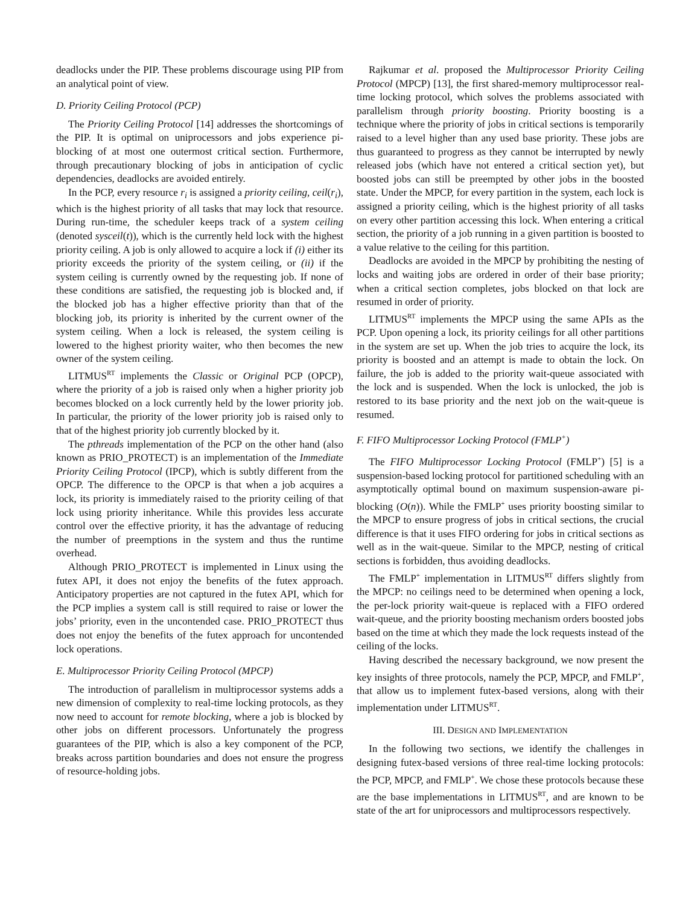deadlocks under the PIP. These problems discourage using PIP from an analytical point of view.
D. Priority Ceiling Protocol (PCP)
The Priority Ceiling Protocol [14] addresses the shortcomings of the PIP. It is optimal on uniprocessors and jobs experience pi-blocking of at most one outermost critical section. Furthermore, through precautionary blocking of jobs in anticipation of cyclic dependencies, deadlocks are avoided entirely.
In the PCP, every resource r<sub>i</sub> is assigned a priority ceiling, ceil(r<sub>i</sub>), which is the highest priority of all tasks that may lock that resource. During run-time, the scheduler keeps track of a system ceiling (denoted sysceil(t)), which is the currently held lock with the highest priority ceiling. A job is only allowed to acquire a lock if (i) either its priority exceeds the priority of the system ceiling, or (ii) if the system ceiling is currently owned by the requesting job. If none of these conditions are satisfied, the requesting job is blocked and, if the blocked job has a higher effective priority than that of the blocking job, its priority is inherited by the current owner of the system ceiling. When a lock is released, the system ceiling is lowered to the highest priority waiter, who then becomes the new owner of the system ceiling.
LITMUS<sup>RT</sup> implements the Classic or Original PCP (OPCP), where the priority of a job is raised only when a higher priority job becomes blocked on a lock currently held by the lower priority job. In particular, the priority of the lower priority job is raised only to that of the highest priority job currently blocked by it.
The pthreads implementation of the PCP on the other hand (also known as PRIO_PROTECT) is an implementation of the Immediate Priority Ceiling Protocol (IPCP), which is subtly different from the OPCP. The difference to the OPCP is that when a job acquires a lock, its priority is immediately raised to the priority ceiling of that lock using priority inheritance. While this provides less accurate control over the effective priority, it has the advantage of reducing the number of preemptions in the system and thus the runtime overhead.
Although PRIO_PROTECT is implemented in Linux using the futex API, it does not enjoy the benefits of the futex approach. Anticipatory properties are not captured in the futex API, which for the PCP implies a system call is still required to raise or lower the jobs’ priority, even in the uncontended case. PRIO_PROTECT thus does not enjoy the benefits of the futex approach for uncontended lock operations.
E. Multiprocessor Priority Ceiling Protocol (MPCP)
The introduction of parallelism in multiprocessor systems adds a new dimension of complexity to real-time locking protocols, as they now need to account for remote blocking, where a job is blocked by other jobs on different processors. Unfortunately the progress guarantees of the PIP, which is also a key component of the PCP, breaks across partition boundaries and does not ensure the progress of resource-holding jobs.
Rajkumar et al. proposed the Multiprocessor Priority Ceiling Protocol (MPCP) [13], the first shared-memory multiprocessor real-time locking protocol, which solves the problems associated with parallelism through priority boosting. Priority boosting is a technique where the priority of jobs in critical sections is temporarily raised to a level higher than any used base priority. These jobs are thus guaranteed to progress as they cannot be interrupted by newly released jobs (which have not entered a critical section yet), but boosted jobs can still be preempted by other jobs in the boosted state. Under the MPCP, for every partition in the system, each lock is assigned a priority ceiling, which is the highest priority of all tasks on every other partition accessing this lock. When entering a critical section, the priority of a job running in a given partition is boosted to a value relative to the ceiling for this partition.
Deadlocks are avoided in the MPCP by prohibiting the nesting of locks and waiting jobs are ordered in order of their base priority; when a critical section completes, jobs blocked on that lock are resumed in order of priority.
LITMUS<sup>RT</sup> implements the MPCP using the same APIs as the PCP. Upon opening a lock, its priority ceilings for all other partitions in the system are set up. When the job tries to acquire the lock, its priority is boosted and an attempt is made to obtain the lock. On failure, the job is added to the priority wait-queue associated with the lock and is suspended. When the lock is unlocked, the job is restored to its base priority and the next job on the wait-queue is resumed.
F. FIFO Multiprocessor Locking Protocol (FMLP<sup>+</sup>)
The FIFO Multiprocessor Locking Protocol (FMLP<sup>+</sup>) [5] is a suspension-based locking protocol for partitioned scheduling with an asymptotically optimal bound on maximum suspension-aware pi-blocking (O(n)). While the FMLP<sup>+</sup> uses priority boosting similar to the MPCP to ensure progress of jobs in critical sections, the crucial difference is that it uses FIFO ordering for jobs in critical sections as well as in the wait-queue. Similar to the MPCP, nesting of critical sections is forbidden, thus avoiding deadlocks.
The FMLP<sup>+</sup> implementation in LITMUS<sup>RT</sup> differs slightly from the MPCP: no ceilings need to be determined when opening a lock, the per-lock priority wait-queue is replaced with a FIFO ordered wait-queue, and the priority boosting mechanism orders boosted jobs based on the time at which they made the lock requests instead of the ceiling of the locks.
Having described the necessary background, we now present the key insights of three protocols, namely the PCP, MPCP, and FMLP<sup>+</sup>, that allow us to implement futex-based versions, along with their implementation under LITMUS<sup>RT</sup>.
III. DESIGN AND IMPLEMENTATION
In the following two sections, we identify the challenges in designing futex-based versions of three real-time locking protocols: the PCP, MPCP, and FMLP<sup>+</sup>. We chose these protocols because these are the base implementations in LITMUS<sup>RT</sup>, and are known to be state of the art for uniprocessors and multiprocessors respectively.